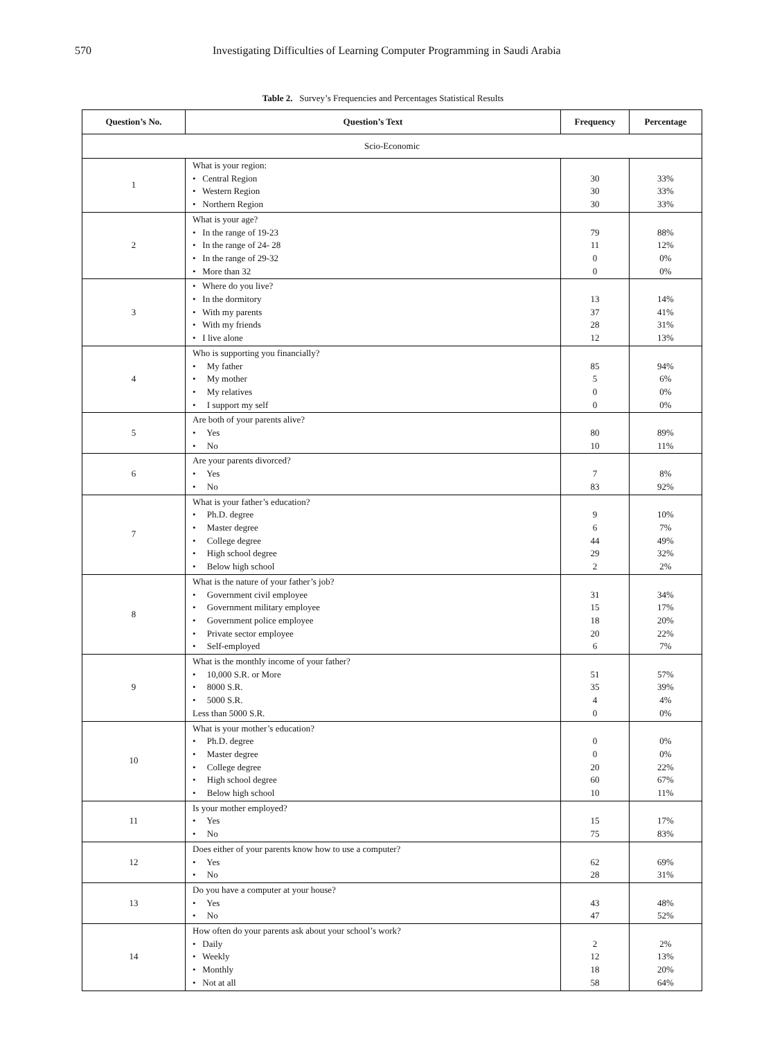570 Investigating Difficulties of Learning Computer Programming in Saudi Arabia
Table 2. Survey’s Frequencies and Percentages Statistical Results
| Question’s No. | Question’s Text | Frequency | Percentage |
| --- | --- | --- | --- |
| Scio-Economic | | | |
| 1 | What is your region: • Central Region • Western Region • Northern Region | 30 30 30 | 33% 33% 33% |
| 2 | What is your age? • In the range of 19-23 • In the range of 24- 28 • In the range of 29-32 • More than 32 | 79 11 0 0 | 88% 12% 0% 0% |
| 3 | • Where do you live? • In the dormitory • With my parents • With my friends • I live alone | 13 37 28 12 | 14% 41% 31% 13% |
| 4 | Who is supporting you financially? • My father • My mother • My relatives • I support my self | 85 5 0 0 | 94% 6% 0% 0% |
| 5 | Are both of your parents alive? • Yes • No | 80 10 | 89% 11% |
| 6 | Are your parents divorced? • Yes • No | 7 83 | 8% 92% |
| 7 | What is your father’s education? • Ph.D. degree • Master degree • College degree • High school degree • Below high school | 9 6 44 29 2 | 10% 7% 49% 32% 2% |
| 8 | What is the nature of your father’s job? • Government civil employee • Government military employee • Government police employee • Private sector employee • Self-employed | 31 15 18 20 6 | 34% 17% 20% 22% 7% |
| 9 | What is the monthly income of your father? • 10,000 S.R. or More • 8000 S.R. • 5000 S.R. Less than 5000 S.R. | 51 35 4 0 | 57% 39% 4% 0% |
| 10 | What is your mother’s education? • Ph.D. degree • Master degree • College degree • High school degree • Below high school | 0 0 20 60 10 | 0% 0% 22% 67% 11% |
| 11 | Is your mother employed? • Yes • No | 15 75 | 17% 83% |
| 12 | Does either of your parents know how to use a computer? • Yes • No | 62 28 | 69% 31% |
| 13 | Do you have a computer at your house? • Yes • No | 43 47 | 48% 52% |
| 14 | How often do your parents ask about your school’s work? • Daily • Weekly • Monthly • Not at all | 2 12 18 58 | 2% 13% 20% 64% |